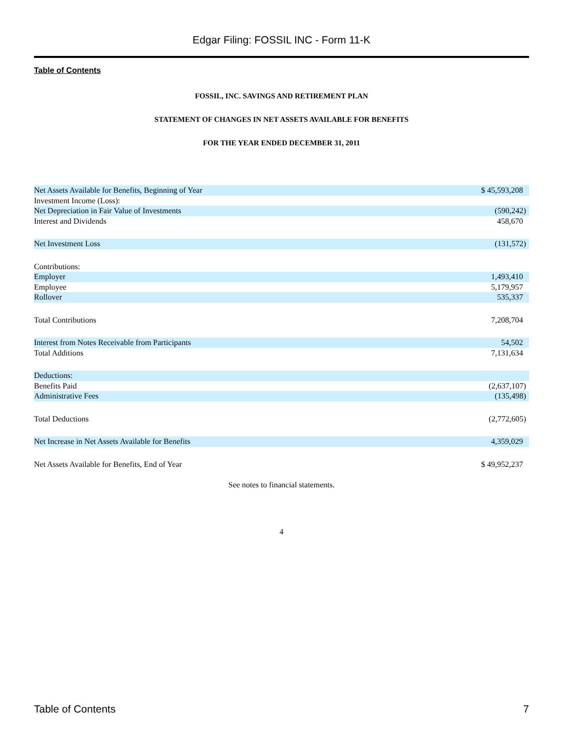Edgar Filing: FOSSIL INC - Form 11-K
Table of Contents
FOSSIL, INC. SAVINGS AND RETIREMENT PLAN
STATEMENT OF CHANGES IN NET ASSETS AVAILABLE FOR BENEFITS
FOR THE YEAR ENDED DECEMBER 31, 2011
| Net Assets Available for Benefits, Beginning of Year | $ 45,593,208 |
| Investment Income (Loss): | |
| Net Depreciation in Fair Value of Investments | (590,242) |
| Interest and Dividends | 458,670 |
| Net Investment Loss | (131,572) |
| Contributions: | |
| Employer | 1,493,410 |
| Employee | 5,179,957 |
| Rollover | 535,337 |
| Total Contributions | 7,208,704 |
| Interest from Notes Receivable from Participants | 54,502 |
| Total Additions | 7,131,634 |
| Deductions: | |
| Benefits Paid | (2,637,107) |
| Administrative Fees | (135,498) |
| Total Deductions | (2,772,605) |
| Net Increase in Net Assets Available for Benefits | 4,359,029 |
| Net Assets Available for Benefits, End of Year | $ 49,952,237 |
See notes to financial statements.
4
Table of Contents 7